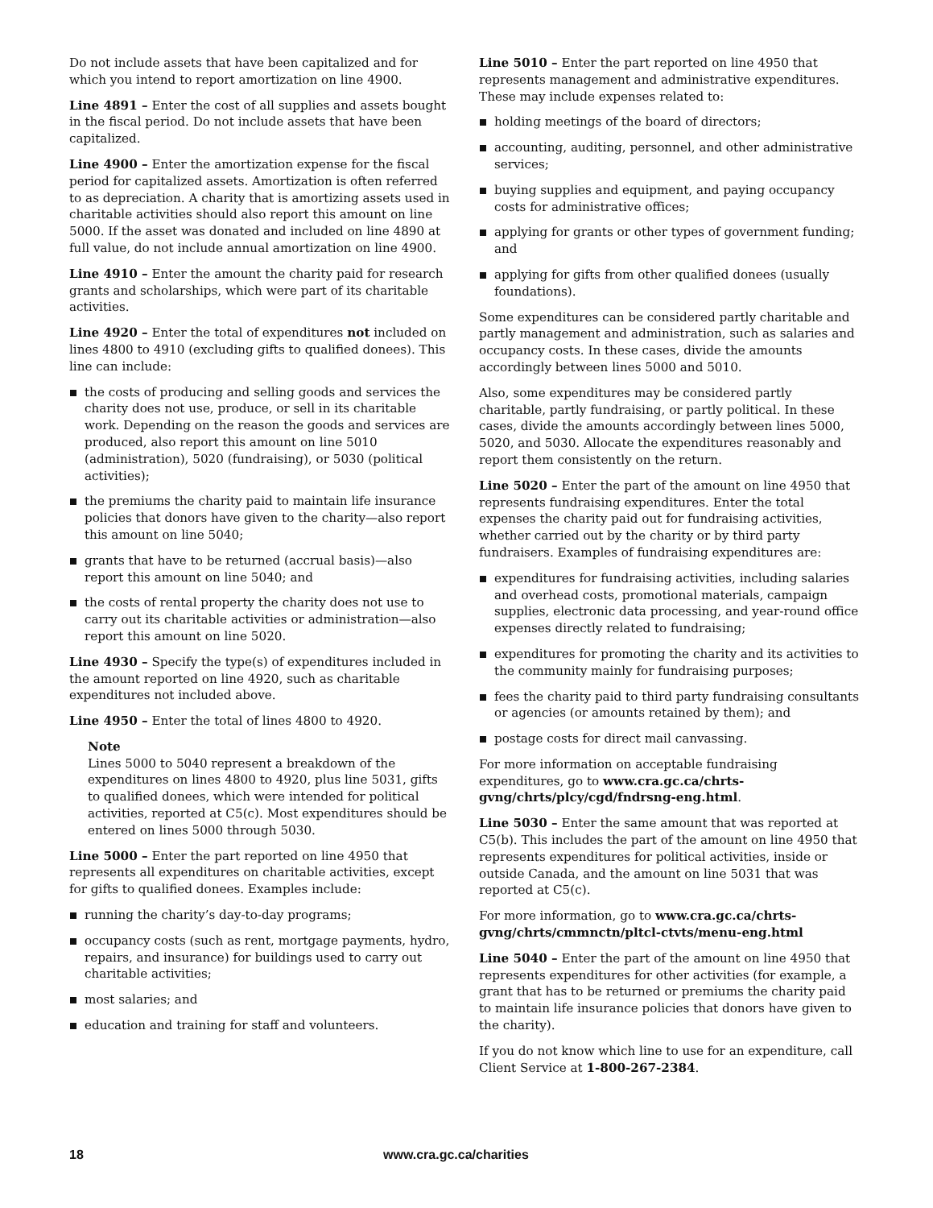Do not include assets that have been capitalized and for which you intend to report amortization on line 4900.
Line 4891 – Enter the cost of all supplies and assets bought in the fiscal period. Do not include assets that have been capitalized.
Line 4900 – Enter the amortization expense for the fiscal period for capitalized assets. Amortization is often referred to as depreciation. A charity that is amortizing assets used in charitable activities should also report this amount on line 5000. If the asset was donated and included on line 4890 at full value, do not include annual amortization on line 4900.
Line 4910 – Enter the amount the charity paid for research grants and scholarships, which were part of its charitable activities.
Line 4920 – Enter the total of expenditures not included on lines 4800 to 4910 (excluding gifts to qualified donees). This line can include:
the costs of producing and selling goods and services the charity does not use, produce, or sell in its charitable work. Depending on the reason the goods and services are produced, also report this amount on line 5010 (administration), 5020 (fundraising), or 5030 (political activities);
the premiums the charity paid to maintain life insurance policies that donors have given to the charity—also report this amount on line 5040;
grants that have to be returned (accrual basis)—also report this amount on line 5040; and
the costs of rental property the charity does not use to carry out its charitable activities or administration—also report this amount on line 5020.
Line 4930 – Specify the type(s) of expenditures included in the amount reported on line 4920, such as charitable expenditures not included above.
Line 4950 – Enter the total of lines 4800 to 4920.
Note
Lines 5000 to 5040 represent a breakdown of the expenditures on lines 4800 to 4920, plus line 5031, gifts to qualified donees, which were intended for political activities, reported at C5(c). Most expenditures should be entered on lines 5000 through 5030.
Line 5000 – Enter the part reported on line 4950 that represents all expenditures on charitable activities, except for gifts to qualified donees. Examples include:
running the charity’s day-to-day programs;
occupancy costs (such as rent, mortgage payments, hydro, repairs, and insurance) for buildings used to carry out charitable activities;
most salaries; and
education and training for staff and volunteers.
Line 5010 – Enter the part reported on line 4950 that represents management and administrative expenditures. These may include expenses related to:
holding meetings of the board of directors;
accounting, auditing, personnel, and other administrative services;
buying supplies and equipment, and paying occupancy costs for administrative offices;
applying for grants or other types of government funding; and
applying for gifts from other qualified donees (usually foundations).
Some expenditures can be considered partly charitable and partly management and administration, such as salaries and occupancy costs. In these cases, divide the amounts accordingly between lines 5000 and 5010.
Also, some expenditures may be considered partly charitable, partly fundraising, or partly political. In these cases, divide the amounts accordingly between lines 5000, 5020, and 5030. Allocate the expenditures reasonably and report them consistently on the return.
Line 5020 – Enter the part of the amount on line 4950 that represents fundraising expenditures. Enter the total expenses the charity paid out for fundraising activities, whether carried out by the charity or by third party fundraisers. Examples of fundraising expenditures are:
expenditures for fundraising activities, including salaries and overhead costs, promotional materials, campaign supplies, electronic data processing, and year-round office expenses directly related to fundraising;
expenditures for promoting the charity and its activities to the community mainly for fundraising purposes;
fees the charity paid to third party fundraising consultants or agencies (or amounts retained by them); and
postage costs for direct mail canvassing.
For more information on acceptable fundraising expenditures, go to www.cra.gc.ca/chrts-gvng/chrts/plcy/cgd/fndrsng-eng.html.
Line 5030 – Enter the same amount that was reported at C5(b). This includes the part of the amount on line 4950 that represents expenditures for political activities, inside or outside Canada, and the amount on line 5031 that was reported at C5(c).
For more information, go to www.cra.gc.ca/chrts-gvng/chrts/cmmnctn/pltcl-ctvts/menu-eng.html
Line 5040 – Enter the part of the amount on line 4950 that represents expenditures for other activities (for example, a grant that has to be returned or premiums the charity paid to maintain life insurance policies that donors have given to the charity).
If you do not know which line to use for an expenditure, call Client Service at 1-800-267-2384.
18 www.cra.gc.ca/charities